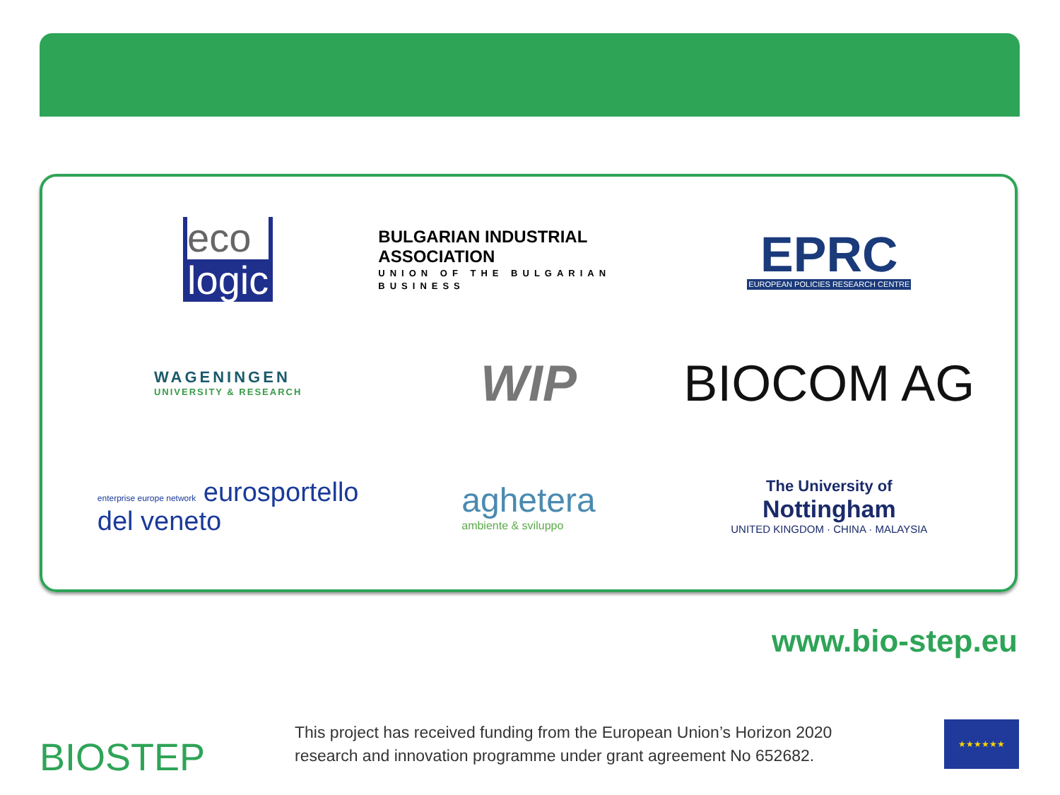eco
logic
BULGARIAN INDUSTRIAL ASSOCIATION
UNION OF THE BULGARIAN BUSINESS
EPRC
EUROPEAN POLICIES RESEARCH CENTRE
WAGENINGEN
UNIVERSITY & RESEARCH
WIP
BIOCOM AG
enterprise europe network eurosportello
del veneto
aghetera
ambiente & sviluppo
The University of
Nottingham
UNITED KINGDOM · CHINA · MALAYSIA
www.bio-step.eu
BIOSTEP
This project has received funding from the European Union’s Horizon 2020
research and innovation programme under grant agreement No 652682.
★★★★★★